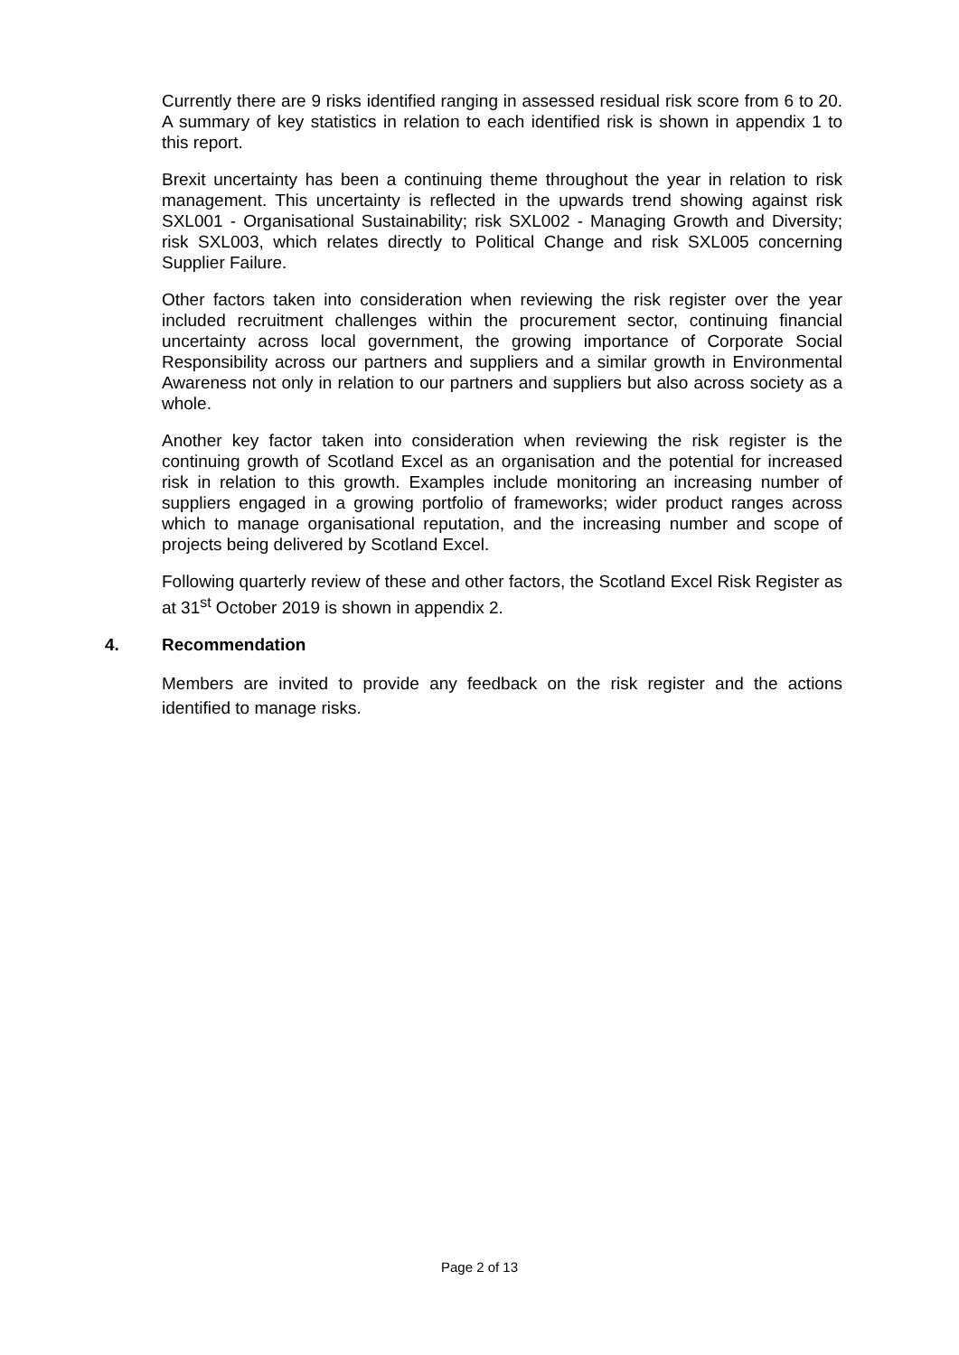Currently there are 9 risks identified ranging in assessed residual risk score from 6 to 20. A summary of key statistics in relation to each identified risk is shown in appendix 1 to this report.
Brexit uncertainty has been a continuing theme throughout the year in relation to risk management. This uncertainty is reflected in the upwards trend showing against risk SXL001 - Organisational Sustainability; risk SXL002 - Managing Growth and Diversity; risk SXL003, which relates directly to Political Change and risk SXL005 concerning Supplier Failure.
Other factors taken into consideration when reviewing the risk register over the year included recruitment challenges within the procurement sector, continuing financial uncertainty across local government, the growing importance of Corporate Social Responsibility across our partners and suppliers and a similar growth in Environmental Awareness not only in relation to our partners and suppliers but also across society as a whole.
Another key factor taken into consideration when reviewing the risk register is the continuing growth of Scotland Excel as an organisation and the potential for increased risk in relation to this growth. Examples include monitoring an increasing number of suppliers engaged in a growing portfolio of frameworks; wider product ranges across which to manage organisational reputation, and the increasing number and scope of projects being delivered by Scotland Excel.
Following quarterly review of these and other factors, the Scotland Excel Risk Register as at 31<sup>st</sup> October 2019 is shown in appendix 2.
4. Recommendation
Members are invited to provide any feedback on the risk register and the actions identified to manage risks.
Page 2 of 13